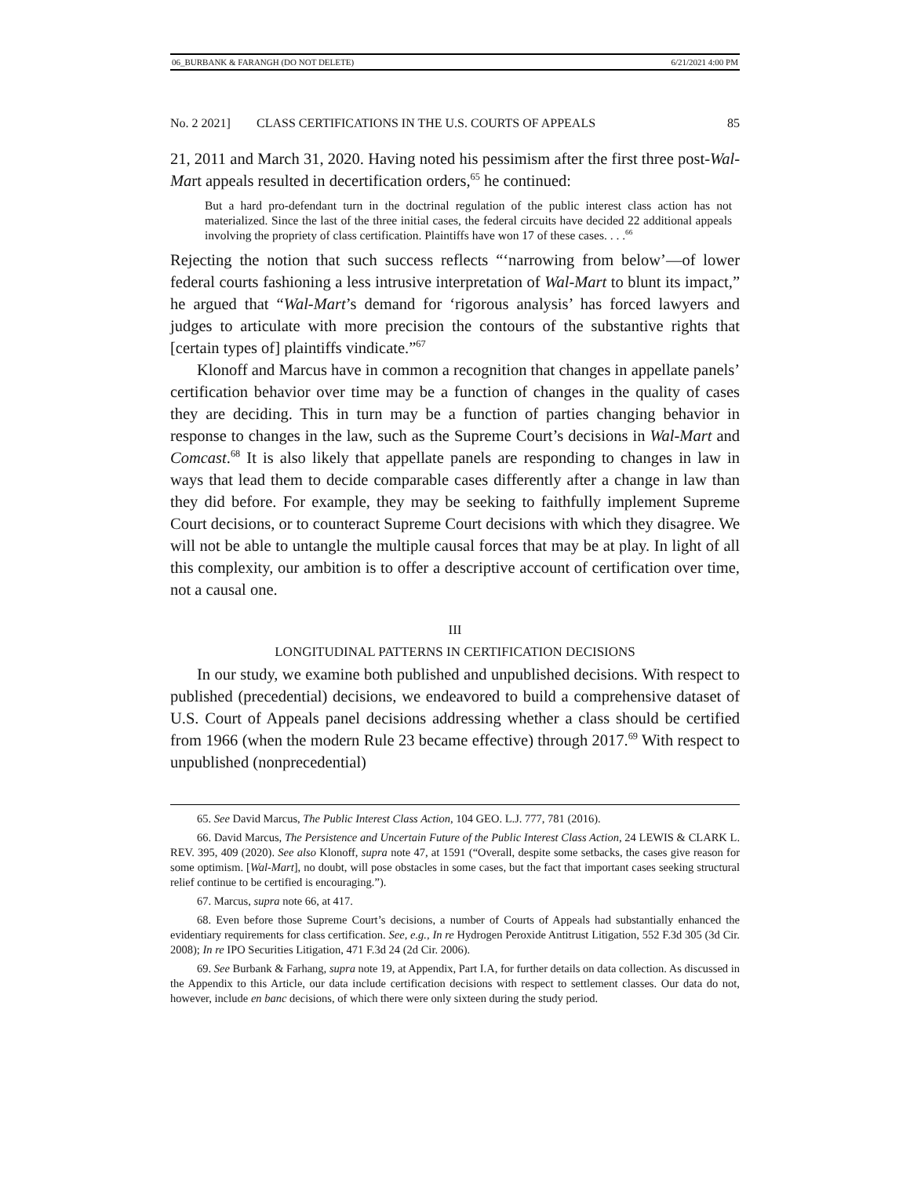06_BURBANK & FARANGH (DO NOT DELETE) 6/21/2021 4:00 PM
No. 2 2021] CLASS CERTIFICATIONS IN THE U.S. COURTS OF APPEALS 85
21, 2011 and March 31, 2020. Having noted his pessimism after the first three post-Wal-Mart appeals resulted in decertification orders,<sup>65</sup> he continued:
But a hard pro-defendant turn in the doctrinal regulation of the public interest class action has not materialized. Since the last of the three initial cases, the federal circuits have decided 22 additional appeals involving the propriety of class certification. Plaintiffs have won 17 of these cases. . . .<sup>66</sup>
Rejecting the notion that such success reflects “‘narrowing from below’—of lower federal courts fashioning a less intrusive interpretation of Wal-Mart to blunt its impact,” he argued that “Wal-Mart’s demand for ‘rigorous analysis’ has forced lawyers and judges to articulate with more precision the contours of the substantive rights that [certain types of] plaintiffs vindicate.”<sup>67</sup>
Klonoff and Marcus have in common a recognition that changes in appellate panels’ certification behavior over time may be a function of changes in the quality of cases they are deciding. This in turn may be a function of parties changing behavior in response to changes in the law, such as the Supreme Court’s decisions in Wal-Mart and Comcast.<sup>68</sup> It is also likely that appellate panels are responding to changes in law in ways that lead them to decide comparable cases differently after a change in law than they did before. For example, they may be seeking to faithfully implement Supreme Court decisions, or to counteract Supreme Court decisions with which they disagree. We will not be able to untangle the multiple causal forces that may be at play. In light of all this complexity, our ambition is to offer a descriptive account of certification over time, not a causal one.
III
LONGITUDINAL PATTERNS IN CERTIFICATION DECISIONS
In our study, we examine both published and unpublished decisions. With respect to published (precedential) decisions, we endeavored to build a comprehensive dataset of U.S. Court of Appeals panel decisions addressing whether a class should be certified from 1966 (when the modern Rule 23 became effective) through 2017.<sup>69</sup> With respect to unpublished (nonprecedential)
65. See David Marcus, The Public Interest Class Action, 104 GEO. L.J. 777, 781 (2016).
66. David Marcus, The Persistence and Uncertain Future of the Public Interest Class Action, 24 LEWIS & CLARK L. REV. 395, 409 (2020). See also Klonoff, supra note 47, at 1591 (“Overall, despite some setbacks, the cases give reason for some optimism. [Wal-Mart], no doubt, will pose obstacles in some cases, but the fact that important cases seeking structural relief continue to be certified is encouraging.”).
67. Marcus, supra note 66, at 417.
68. Even before those Supreme Court’s decisions, a number of Courts of Appeals had substantially enhanced the evidentiary requirements for class certification. See, e.g., In re Hydrogen Peroxide Antitrust Litigation, 552 F.3d 305 (3d Cir. 2008); In re IPO Securities Litigation, 471 F.3d 24 (2d Cir. 2006).
69. See Burbank & Farhang, supra note 19, at Appendix, Part I.A, for further details on data collection. As discussed in the Appendix to this Article, our data include certification decisions with respect to settlement classes. Our data do not, however, include en banc decisions, of which there were only sixteen during the study period.